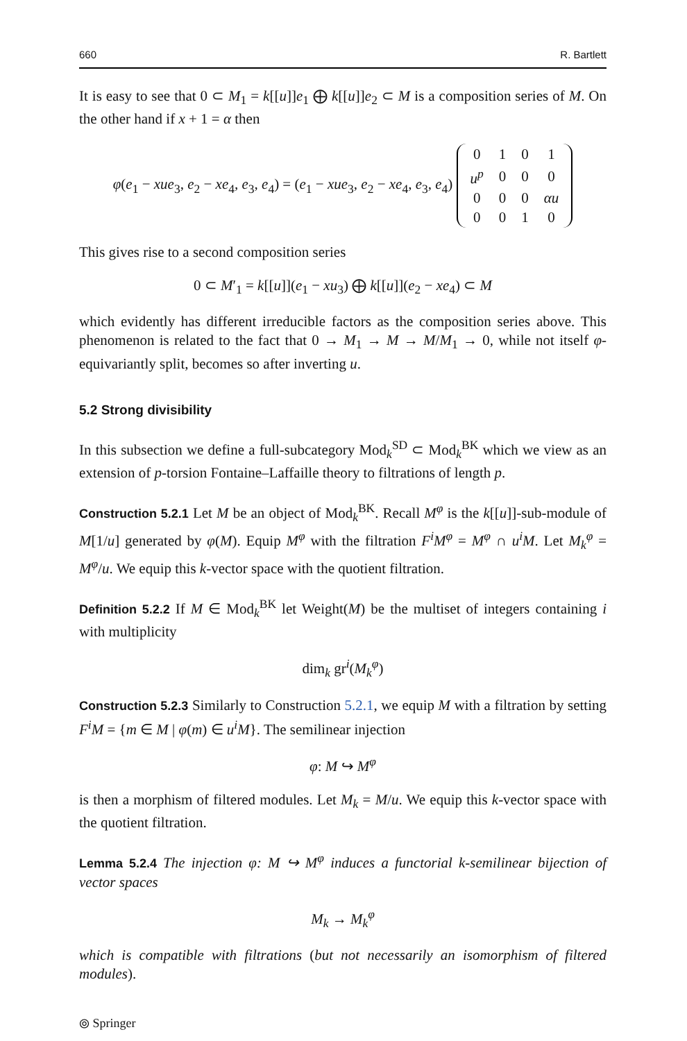660 R. Bartlett
It is easy to see that 0 ⊂ M<sub>1</sub> = k[[u]]e<sub>1</sub> ⨁ k[[u]]e<sub>2</sub> ⊂ M is a composition series of M. On the other hand if x + 1 = α then
φ(e<sub>1</sub> − xue<sub>3</sub>, e<sub>2</sub> − xe<sub>4</sub>, e<sub>3</sub>, e<sub>4</sub>) = (e<sub>1</sub> − xue<sub>3</sub>, e<sub>2</sub> − xe<sub>4</sub>, e<sub>3</sub>, e<sub>4</sub>)
| 0 | 1 | 0 | 1 |
| u<sup>p</sup> | 0 | 0 | 0 |
| 0 | 0 | 0 | αu |
| 0 | 0 | 1 | 0 |
This gives rise to a second composition series
0 ⊂ M′<sub>1</sub> = k[[u]](e<sub>1</sub> − xu<sub>3</sub>) ⨁ k[[u]](e<sub>2</sub> − xe<sub>4</sub>) ⊂ M
which evidently has different irreducible factors as the composition series above. This phenomenon is related to the fact that 0 → M<sub>1</sub> → M → M/M<sub>1</sub> → 0, while not itself φ-equivariantly split, becomes so after inverting u.
5.2 Strong divisibility
In this subsection we define a full-subcategory Mod<sub>k</sub><sup>SD</sup> ⊂ Mod<sub>k</sub><sup>BK</sup> which we view as an extension of p-torsion Fontaine–Laffaille theory to filtrations of length p.
Construction 5.2.1 Let M be an object of Mod<sub>k</sub><sup>BK</sup>. Recall M<sup>φ</sup> is the k[[u]]-sub-module of M[1/u] generated by φ(M). Equip M<sup>φ</sup> with the filtration F<sup>i</sup>M<sup>φ</sup> = M<sup>φ</sup> ∩ u<sup>i</sup>M. Let M<sub>k</sub><sup>φ</sup> = M<sup>φ</sup>/u. We equip this k-vector space with the quotient filtration.
Definition 5.2.2 If M ∈ Mod<sub>k</sub><sup>BK</sup> let Weight(M) be the multiset of integers containing i with multiplicity
dim<sub>k</sub> gr<sup>i</sup>(M<sub>k</sub><sup>φ</sup>)
Construction 5.2.3 Similarly to Construction 5.2.1, we equip M with a filtration by setting F<sup>i</sup>M = {m ∈ M | φ(m) ∈ u<sup>i</sup>M}. The semilinear injection
φ: M ↪ M<sup>φ</sup>
is then a morphism of filtered modules. Let M<sub>k</sub> = M/u. We equip this k-vector space with the quotient filtration.
Lemma 5.2.4 The injection φ: M ↪ M<sup>φ</sup> induces a functorial k-semilinear bijection of vector spaces
M<sub>k</sub> → M<sub>k</sub><sup>φ</sup>
which is compatible with filtrations (but not necessarily an isomorphism of filtered modules).
⦾ Springer